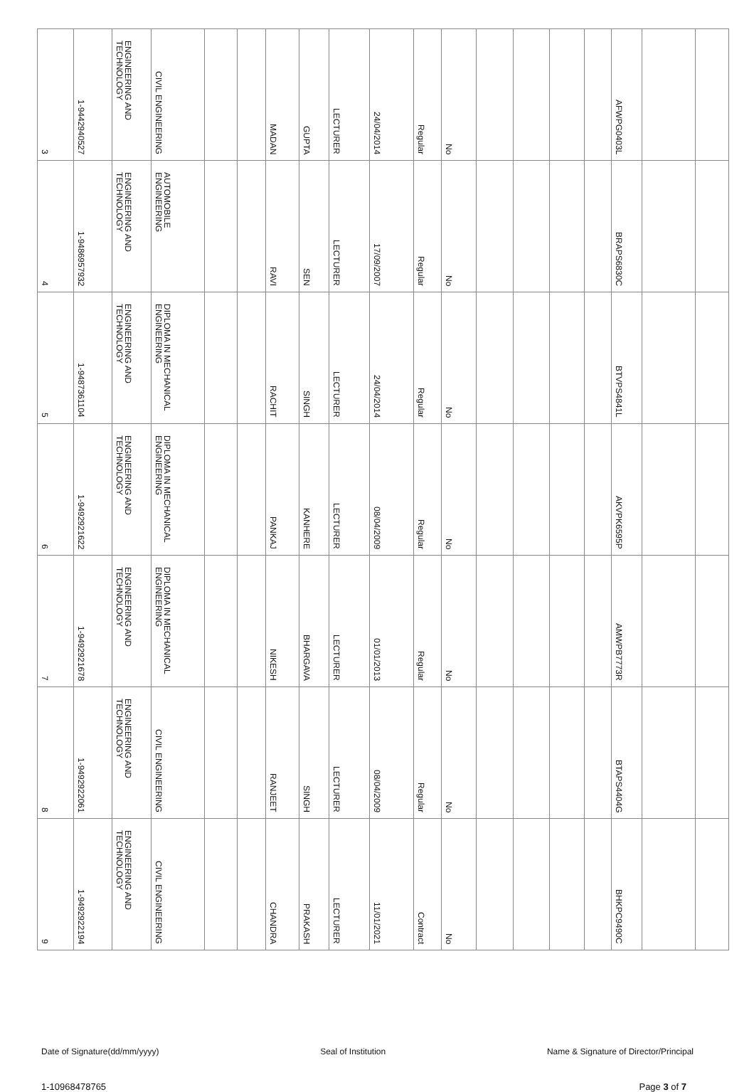| 3 | 1-9442940527 | ENGINEERING AND TECHNOLOGY | CIVIL ENGINEERING | | | MADAN | GUPTA | LECTURER | 24/04/2014 | Regular | No | | | | | AFWPG0403L | | |
| 4 | 1-9486957932 | ENGINEERING AND TECHNOLOGY | AUTOMOBILE ENGINEERING | | | RAVI | SEN | LECTURER | 17/09/2007 | Regular | No | | | | | BRAPS6830C | | |
| 5 | 1-9487361104 | ENGINEERING AND TECHNOLOGY | DIPLOMA IN MECHANICAL ENGINEERING | | | RACHIT | SINGH | LECTURER | 24/04/2014 | Regular | No | | | | | BTVPS4841L | | |
| 6 | 1-9492921622 | ENGINEERING AND TECHNOLOGY | DIPLOMA IN MECHANICAL ENGINEERING | | | PANKAJ | KANHERE | LECTURER | 08/04/2009 | Regular | No | | | | | AKVPK6595P | | |
| 7 | 1-9492921678 | ENGINEERING AND TECHNOLOGY | DIPLOMA IN MECHANICAL ENGINEERING | | | NIKESH | BHARGAVA | LECTURER | 01/01/2013 | Regular | No | | | | | AMWPB7773R | | |
| 8 | 1-9492922061 | ENGINEERING AND TECHNOLOGY | CIVIL ENGINEERING | | | RANJEET | SINGH | LECTURER | 08/04/2009 | Regular | No | | | | | BTAPS4404G | | |
| 9 | 1-9492922194 | ENGINEERING AND TECHNOLOGY | CIVIL ENGINEERING | | | CHANDRA | PRAKASH | LECTURER | 11/01/2021 | Contract | No | | | | | BHKPC9490C | | |
Date of Signature(dd/mm/yyyy) Seal of Institution Name & Signature of Director/Principal
1-10968478765 Page 3 of 7